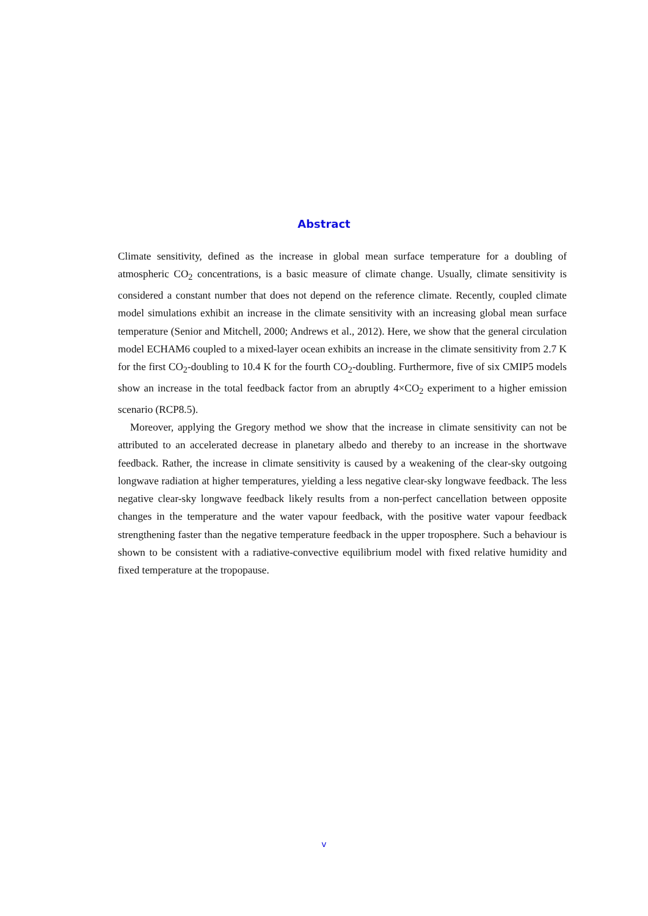Abstract
Climate sensitivity, defined as the increase in global mean surface temperature for a doubling of atmospheric CO<sub>2</sub> concentrations, is a basic measure of climate change. Usually, climate sensitivity is considered a constant number that does not depend on the reference climate. Recently, coupled climate model simulations exhibit an increase in the climate sensitivity with an increasing global mean surface temperature (Senior and Mitchell, 2000; Andrews et al., 2012). Here, we show that the general circulation model ECHAM6 coupled to a mixed-layer ocean exhibits an increase in the climate sensitivity from 2.7 K for the first CO<sub>2</sub>-doubling to 10.4 K for the fourth CO<sub>2</sub>-doubling. Furthermore, five of six CMIP5 models show an increase in the total feedback factor from an abruptly 4×CO<sub>2</sub> experiment to a higher emission scenario (RCP8.5).
Moreover, applying the Gregory method we show that the increase in climate sensitivity can not be attributed to an accelerated decrease in planetary albedo and thereby to an increase in the shortwave feedback. Rather, the increase in climate sensitivity is caused by a weakening of the clear-sky outgoing longwave radiation at higher temperatures, yielding a less negative clear-sky longwave feedback. The less negative clear-sky longwave feedback likely results from a non-perfect cancellation between opposite changes in the temperature and the water vapour feedback, with the positive water vapour feedback strengthening faster than the negative temperature feedback in the upper troposphere. Such a behaviour is shown to be consistent with a radiative-convective equilibrium model with fixed relative humidity and fixed temperature at the tropopause.
v